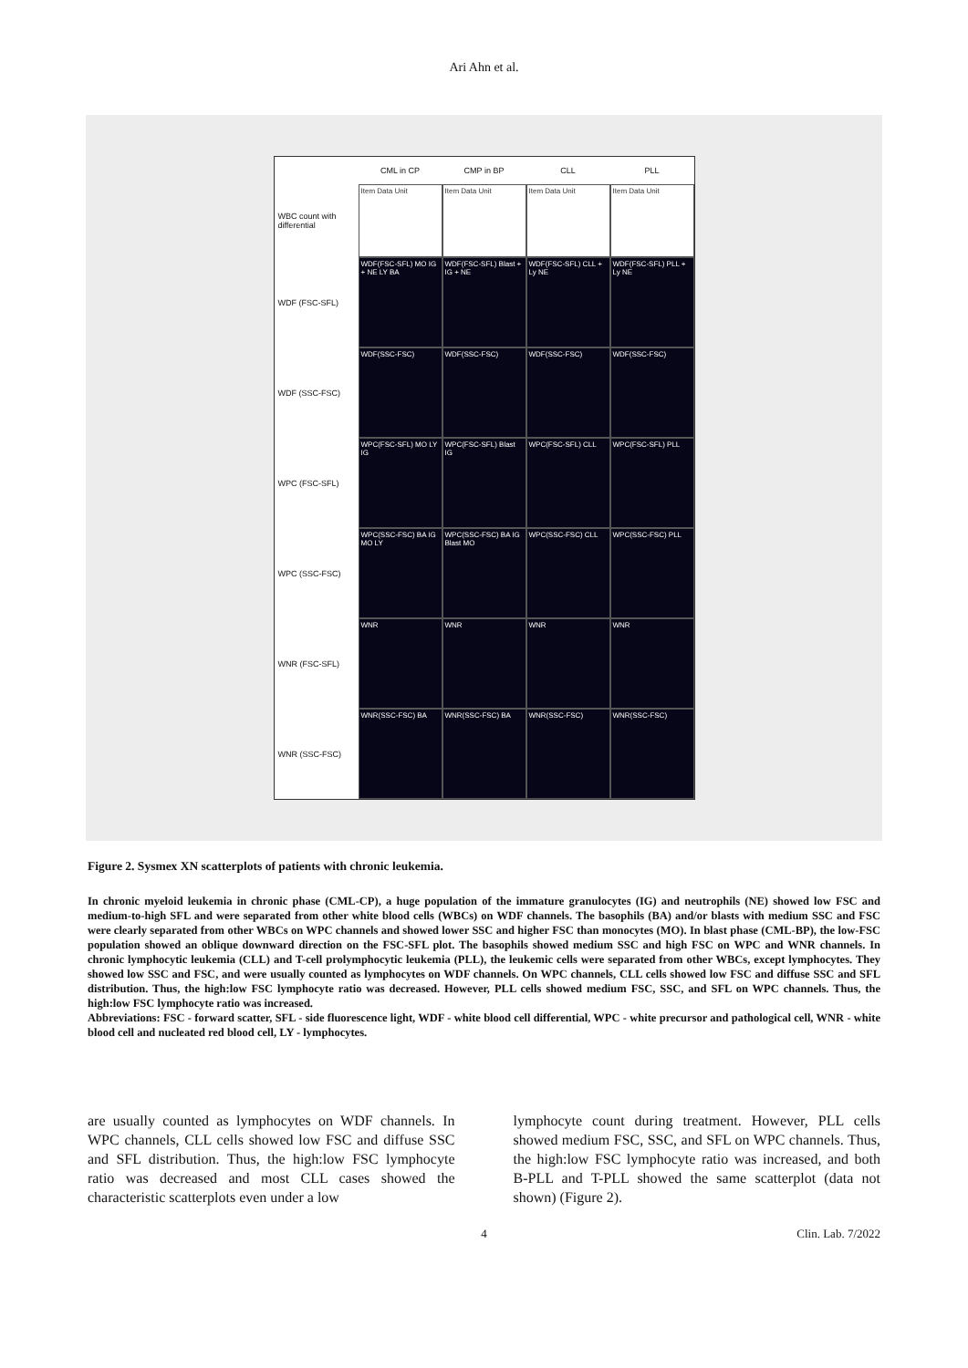Ari Ahn et al.
CML in CP CMP in BP CLL PLL
WBC count with differential
Item Data Unit Item Data Unit Item Data Unit Item Data Unit
WDF (FSC-SFL) WDF(FSC-SFL) MO IG + NE LY BA WDF(FSC-SFL) Blast + IG + NE WDF(FSC-SFL) CLL + Ly NE WDF(FSC-SFL) PLL + Ly NE
WDF (SSC-FSC) WDF(SSC-FSC) WDF(SSC-FSC) WDF(SSC-FSC) WDF(SSC-FSC)
WPC (FSC-SFL) WPC(FSC-SFL) MO LY IG WPC(FSC-SFL) Blast IG WPC(FSC-SFL) CLL WPC(FSC-SFL) PLL
WPC (SSC-FSC) WPC(SSC-FSC) BA IG MO LY WPC(SSC-FSC) BA IG Blast MO WPC(SSC-FSC) CLL WPC(SSC-FSC) PLL
WNR (FSC-SFL) WNR WNR WNR WNR
WNR (SSC-FSC) WNR(SSC-FSC) BA WNR(SSC-FSC) BA WNR(SSC-FSC) WNR(SSC-FSC)
Figure 2. Sysmex XN scatterplots of patients with chronic leukemia.
In chronic myeloid leukemia in chronic phase (CML-CP), a huge population of the immature granulocytes (IG) and neutrophils (NE) showed low FSC and medium-to-high SFL and were separated from other white blood cells (WBCs) on WDF channels. The basophils (BA) and/or blasts with medium SSC and FSC were clearly separated from other WBCs on WPC channels and showed lower SSC and higher FSC than monocytes (MO). In blast phase (CML-BP), the low-FSC population showed an oblique downward direction on the FSC-SFL plot. The basophils showed medium SSC and high FSC on WPC and WNR channels. In chronic lymphocytic leukemia (CLL) and T-cell prolymphocytic leukemia (PLL), the leukemic cells were separated from other WBCs, except lymphocytes. They showed low SSC and FSC, and were usually counted as lymphocytes on WDF channels. On WPC channels, CLL cells showed low FSC and diffuse SSC and SFL distribution. Thus, the high:low FSC lymphocyte ratio was decreased. However, PLL cells showed medium FSC, SSC, and SFL on WPC channels. Thus, the high:low FSC lymphocyte ratio was increased.
Abbreviations: FSC - forward scatter, SFL - side fluorescence light, WDF - white blood cell differential, WPC - white precursor and pathological cell, WNR - white blood cell and nucleated red blood cell, LY - lymphocytes.
are usually counted as lymphocytes on WDF channels. In WPC channels, CLL cells showed low FSC and diffuse SSC and SFL distribution. Thus, the high:low FSC lymphocyte ratio was decreased and most CLL cases showed the characteristic scatterplots even under a low
lymphocyte count during treatment. However, PLL cells showed medium FSC, SSC, and SFL on WPC channels. Thus, the high:low FSC lymphocyte ratio was increased, and both B-PLL and T-PLL showed the same scatterplot (data not shown) (Figure 2).
4 Clin. Lab. 7/2022